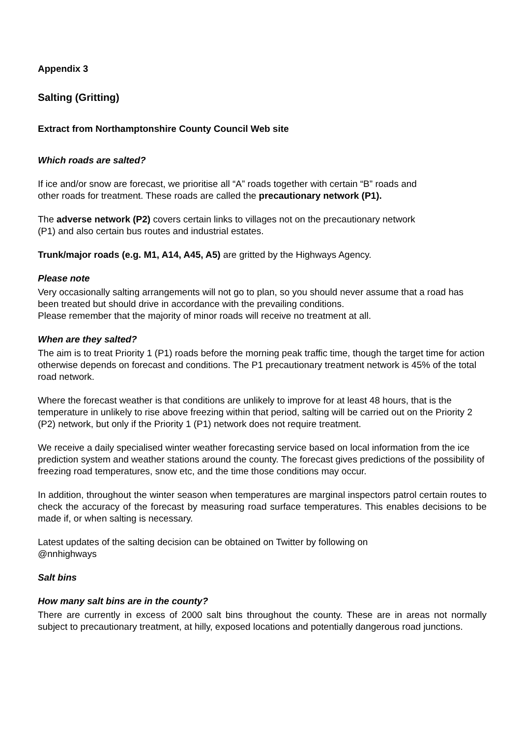Appendix 3
Salting (Gritting)
Extract from Northamptonshire County Council Web site
Which roads are salted?
If ice and/or snow are forecast, we prioritise all “A” roads together with certain “B” roads and
other roads for treatment. These roads are called the precautionary network (P1).
The adverse network (P2) covers certain links to villages not on the precautionary network
(P1) and also certain bus routes and industrial estates.
Trunk/major roads (e.g. M1, A14, A45, A5) are gritted by the Highways Agency.
Please note
Very occasionally salting arrangements will not go to plan, so you should never assume that a road has been treated but should drive in accordance with the prevailing conditions.
Please remember that the majority of minor roads will receive no treatment at all.
When are they salted?
The aim is to treat Priority 1 (P1) roads before the morning peak traffic time, though the target time for action otherwise depends on forecast and conditions. The P1 precautionary treatment network is 45% of the total road network.
Where the forecast weather is that conditions are unlikely to improve for at least 48 hours, that is the temperature in unlikely to rise above freezing within that period, salting will be carried out on the Priority 2 (P2) network, but only if the Priority 1 (P1) network does not require treatment.
We receive a daily specialised winter weather forecasting service based on local information from the ice prediction system and weather stations around the county. The forecast gives predictions of the possibility of freezing road temperatures, snow etc, and the time those conditions may occur.
In addition, throughout the winter season when temperatures are marginal inspectors patrol certain routes to check the accuracy of the forecast by measuring road surface temperatures. This enables decisions to be made if, or when salting is necessary.
Latest updates of the salting decision can be obtained on Twitter by following on
@nnhighways
Salt bins
How many salt bins are in the county?
There are currently in excess of 2000 salt bins throughout the county. These are in areas not normally subject to precautionary treatment, at hilly, exposed locations and potentially dangerous road junctions.